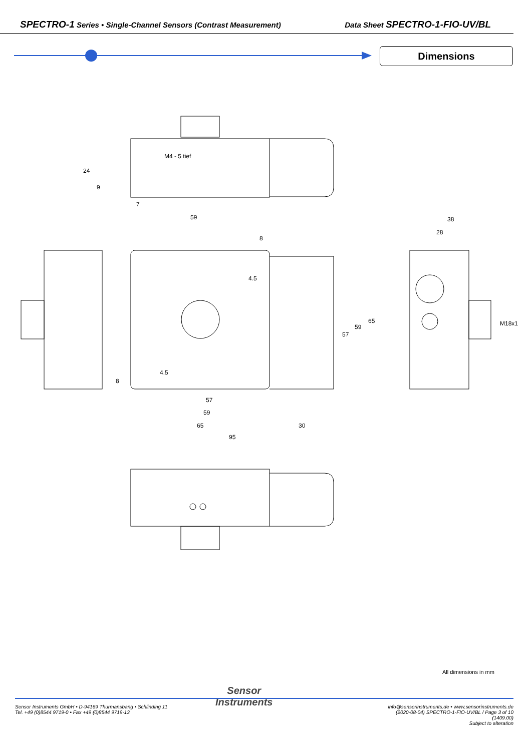SPECTRO-1 Series • Single-Channel Sensors (Contrast Measurement)
Data Sheet SPECTRO-1-FIO-UV/BL
Dimensions
M4 - 5 tief
59
7
24
9
38
28
8
4.5
65
59
57
M18x1
4.5
8
57
59
65
30
95
All dimensions in mm
Sensor
Instruments
Sensor Instruments GmbH • D-94169 Thurmansbang • Schlinding 11
Tel. +49 (0)8544 9719-0 • Fax +49 (0)8544 9719-13
info@sensorinstruments.de • www.sensorinstruments.de
(2020-08-04) SPECTRO-1-FIO-UV/BL / Page 3 of 10
(1409.00)
Subject to alteration